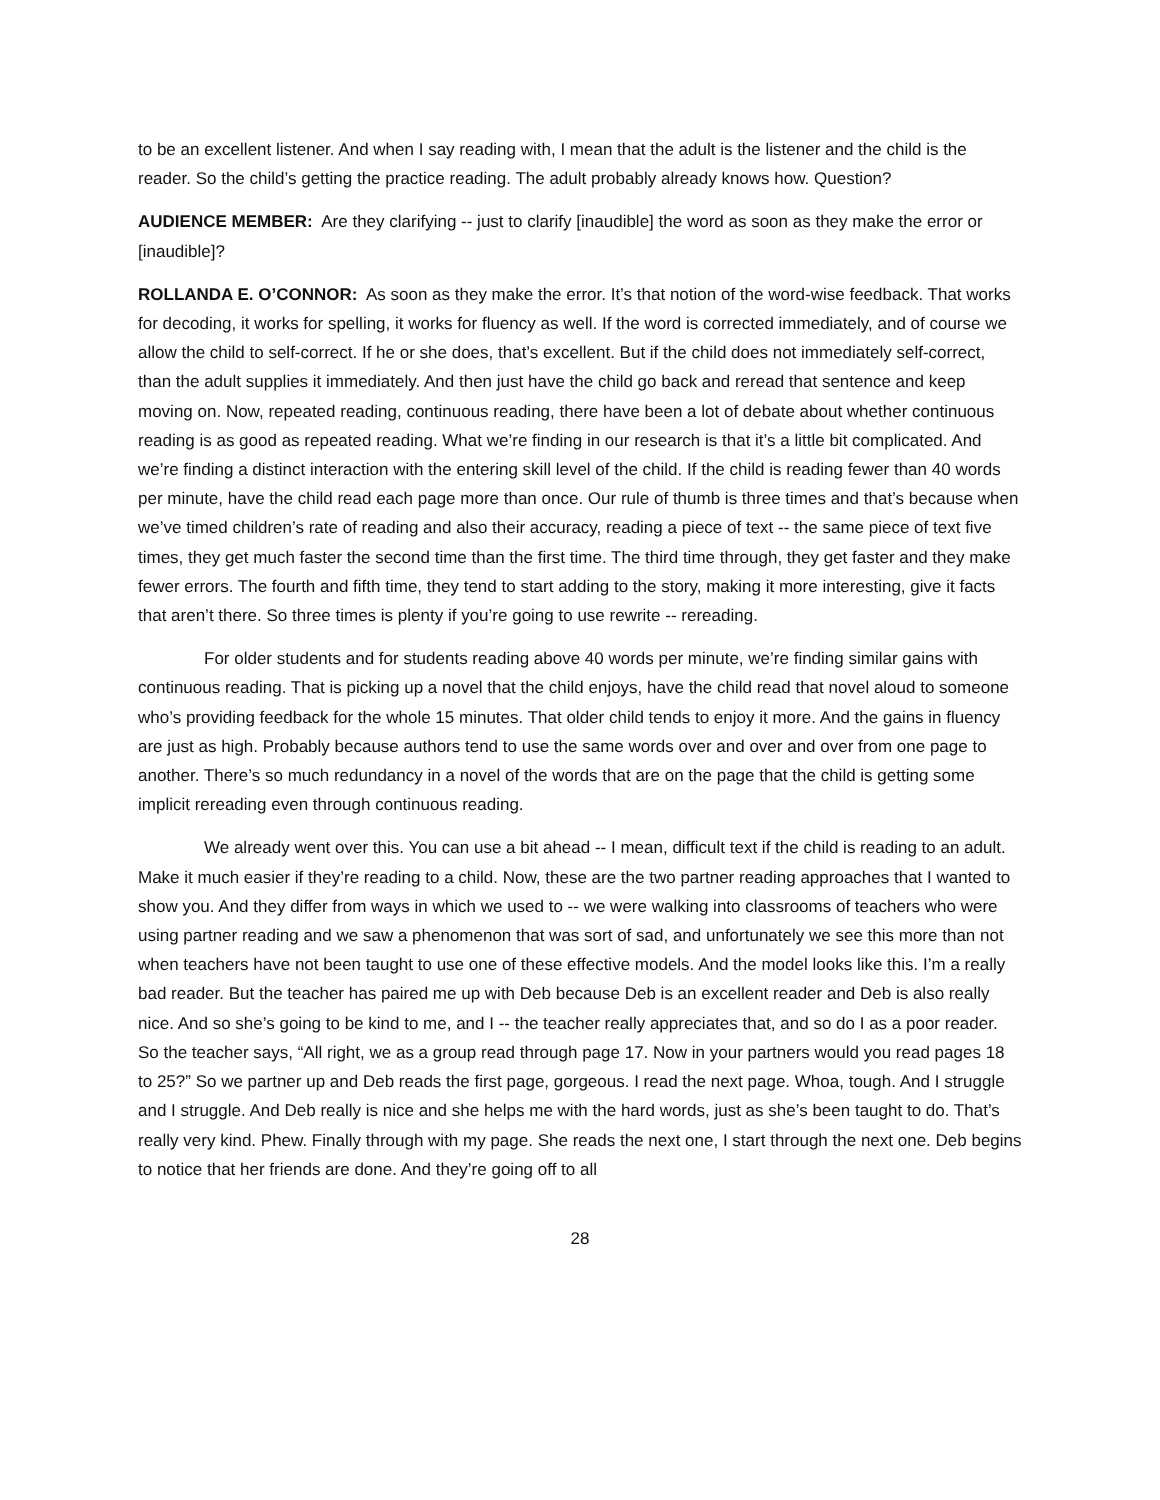to be an excellent listener. And when I say reading with, I mean that the adult is the listener and the child is the reader. So the child’s getting the practice reading. The adult probably already knows how. Question?
AUDIENCE MEMBER: Are they clarifying -- just to clarify [inaudible] the word as soon as they make the error or [inaudible]?
ROLLANDA E. O’CONNOR: As soon as they make the error. It’s that notion of the word-wise feedback. That works for decoding, it works for spelling, it works for fluency as well. If the word is corrected immediately, and of course we allow the child to self-correct. If he or she does, that’s excellent. But if the child does not immediately self-correct, than the adult supplies it immediately. And then just have the child go back and reread that sentence and keep moving on. Now, repeated reading, continuous reading, there have been a lot of debate about whether continuous reading is as good as repeated reading. What we’re finding in our research is that it’s a little bit complicated. And we’re finding a distinct interaction with the entering skill level of the child. If the child is reading fewer than 40 words per minute, have the child read each page more than once. Our rule of thumb is three times and that’s because when we’ve timed children’s rate of reading and also their accuracy, reading a piece of text -- the same piece of text five times, they get much faster the second time than the first time. The third time through, they get faster and they make fewer errors. The fourth and fifth time, they tend to start adding to the story, making it more interesting, give it facts that aren’t there. So three times is plenty if you’re going to use rewrite -- rereading.
For older students and for students reading above 40 words per minute, we’re finding similar gains with continuous reading. That is picking up a novel that the child enjoys, have the child read that novel aloud to someone who’s providing feedback for the whole 15 minutes. That older child tends to enjoy it more. And the gains in fluency are just as high. Probably because authors tend to use the same words over and over and over from one page to another. There’s so much redundancy in a novel of the words that are on the page that the child is getting some implicit rereading even through continuous reading.
We already went over this. You can use a bit ahead -- I mean, difficult text if the child is reading to an adult. Make it much easier if they’re reading to a child. Now, these are the two partner reading approaches that I wanted to show you. And they differ from ways in which we used to -- we were walking into classrooms of teachers who were using partner reading and we saw a phenomenon that was sort of sad, and unfortunately we see this more than not when teachers have not been taught to use one of these effective models. And the model looks like this. I’m a really bad reader. But the teacher has paired me up with Deb because Deb is an excellent reader and Deb is also really nice. And so she’s going to be kind to me, and I -- the teacher really appreciates that, and so do I as a poor reader. So the teacher says, “All right, we as a group read through page 17. Now in your partners would you read pages 18 to 25?” So we partner up and Deb reads the first page, gorgeous. I read the next page. Whoa, tough. And I struggle and I struggle. And Deb really is nice and she helps me with the hard words, just as she’s been taught to do. That’s really very kind. Phew. Finally through with my page. She reads the next one, I start through the next one. Deb begins to notice that her friends are done. And they’re going off to all
28